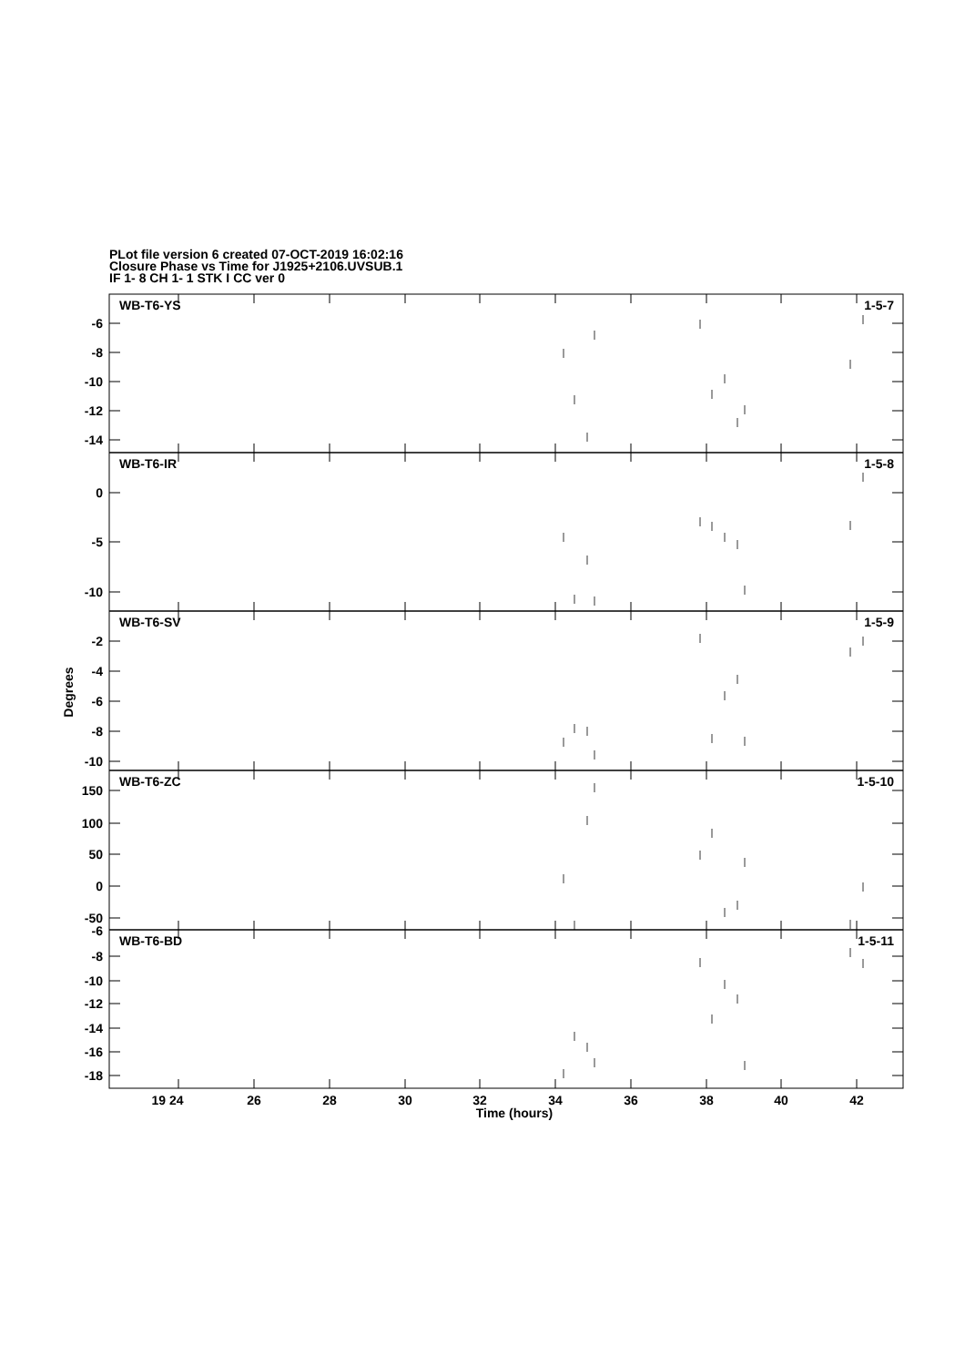PLot file version 6 created 07-OCT-2019 16:02:16
Closure Phase vs Time for J1925+2106.UVSUB.1
IF 1- 8 CH 1- 1 STK I CC ver 0
WB-T6-YS
1-5-7
-6
-8
-10
-12
-14
WB-T6-IR
1-5-8
0
-5
-10
WB-T6-SV
1-5-9
-2
-4
-6
-8
-10
WB-T6-ZC
1-5-10
150
100
50
0
-50
-6
WB-T6-BD
1-5-11
-8
-10
-12
-14
-16
-18
Degrees
19 24
26
28
30
32
34
36
38
40
42
Time (hours)